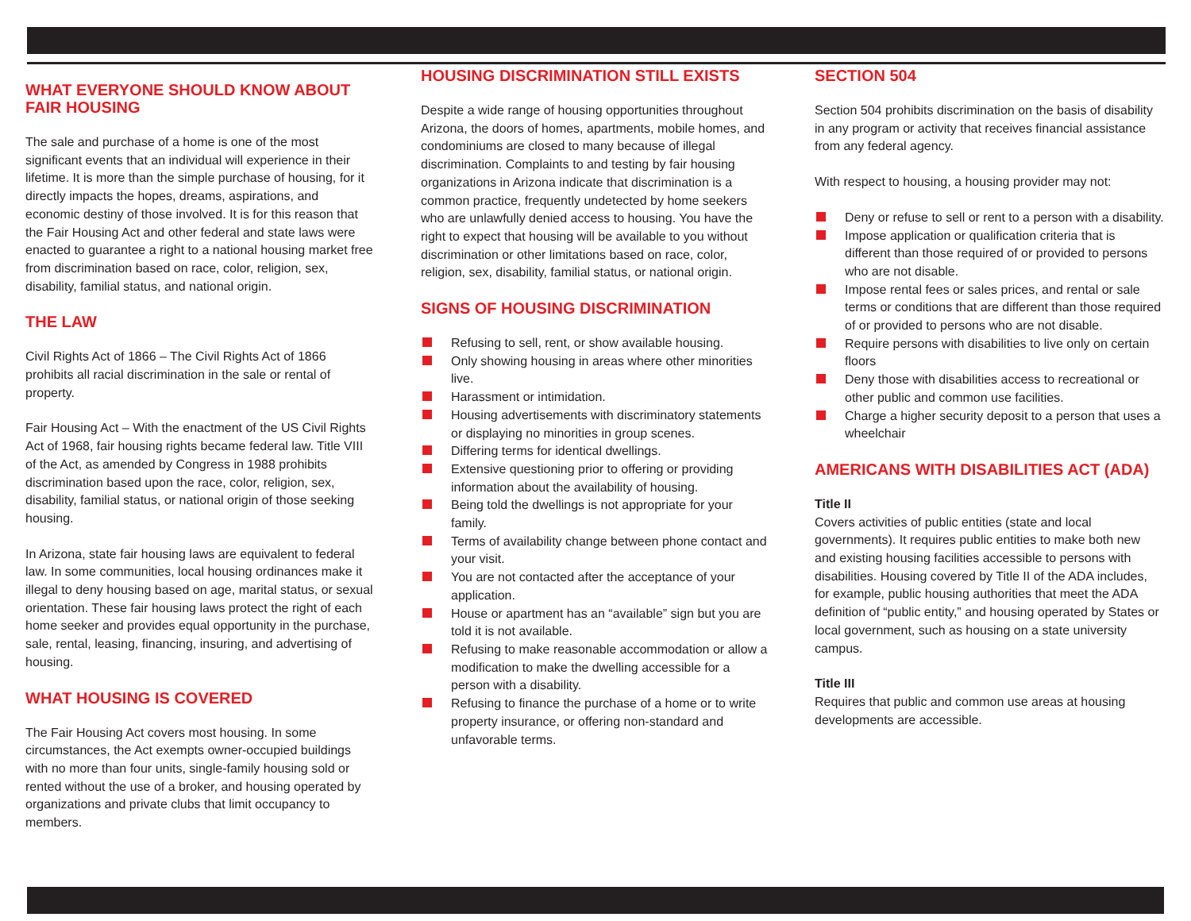WHAT EVERYONE SHOULD KNOW ABOUT FAIR HOUSING
The sale and purchase of a home is one of the most significant events that an individual will experience in their lifetime. It is more than the simple purchase of housing, for it directly impacts the hopes, dreams, aspirations, and economic destiny of those involved. It is for this reason that the Fair Housing Act and other federal and state laws were enacted to guarantee a right to a national housing market free from discrimination based on race, color, religion, sex, disability, familial status, and national origin.
THE LAW
Civil Rights Act of 1866 – The Civil Rights Act of 1866 prohibits all racial discrimination in the sale or rental of property.
Fair Housing Act – With the enactment of the US Civil Rights Act of 1968, fair housing rights became federal law. Title VIII of the Act, as amended by Congress in 1988 prohibits discrimination based upon the race, color, religion, sex, disability, familial status, or national origin of those seeking housing.
In Arizona, state fair housing laws are equivalent to federal law. In some communities, local housing ordinances make it illegal to deny housing based on age, marital status, or sexual orientation. These fair housing laws protect the right of each home seeker and provides equal opportunity in the purchase, sale, rental, leasing, financing, insuring, and advertising of housing.
WHAT HOUSING IS COVERED
The Fair Housing Act covers most housing. In some circumstances, the Act exempts owner-occupied buildings with no more than four units, single-family housing sold or rented without the use of a broker, and housing operated by organizations and private clubs that limit occupancy to members.
HOUSING DISCRIMINATION STILL EXISTS
Despite a wide range of housing opportunities throughout Arizona, the doors of homes, apartments, mobile homes, and condominiums are closed to many because of illegal discrimination. Complaints to and testing by fair housing organizations in Arizona indicate that discrimination is a common practice, frequently undetected by home seekers who are unlawfully denied access to housing. You have the right to expect that housing will be available to you without discrimination or other limitations based on race, color, religion, sex, disability, familial status, or national origin.
SIGNS OF HOUSING DISCRIMINATION
Refusing to sell, rent, or show available housing.
Only showing housing in areas where other minorities live.
Harassment or intimidation.
Housing advertisements with discriminatory statements or displaying no minorities in group scenes.
Differing terms for identical dwellings.
Extensive questioning prior to offering or providing information about the availability of housing.
Being told the dwellings is not appropriate for your family.
Terms of availability change between phone contact and your visit.
You are not contacted after the acceptance of your application.
House or apartment has an “available” sign but you are told it is not available.
Refusing to make reasonable accommodation or allow a modification to make the dwelling accessible for a person with a disability.
Refusing to finance the purchase of a home or to write property insurance, or offering non-standard and unfavorable terms.
SECTION 504
Section 504 prohibits discrimination on the basis of disability in any program or activity that receives financial assistance from any federal agency.
With respect to housing, a housing provider may not:
Deny or refuse to sell or rent to a person with a disability.
Impose application or qualification criteria that is different than those required of or provided to persons who are not disable.
Impose rental fees or sales prices, and rental or sale terms or conditions that are different than those required of or provided to persons who are not disable.
Require persons with disabilities to live only on certain floors
Deny those with disabilities access to recreational or other public and common use facilities.
Charge a higher security deposit to a person that uses a wheelchair
AMERICANS WITH DISABILITIES ACT (ADA)
Title II
Covers activities of public entities (state and local governments). It requires public entities to make both new and existing housing facilities accessible to persons with disabilities. Housing covered by Title II of the ADA includes, for example, public housing authorities that meet the ADA definition of “public entity,” and housing operated by States or local government, such as housing on a state university campus.
Title III
Requires that public and common use areas at housing developments are accessible.